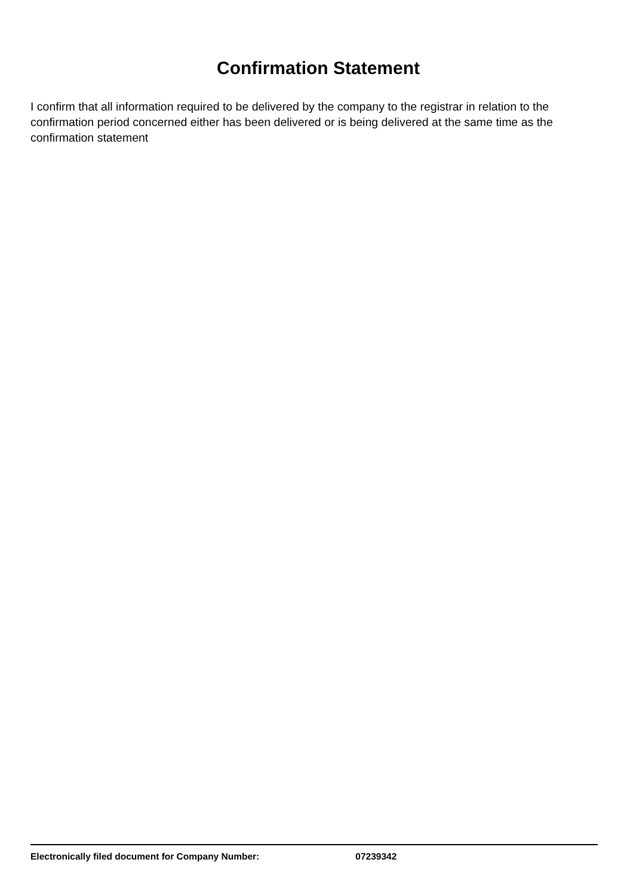Confirmation Statement
I confirm that all information required to be delivered by the company to the registrar in relation to the confirmation period concerned either has been delivered or is being delivered at the same time as the confirmation statement
Electronically filed document for Company Number: 07239342